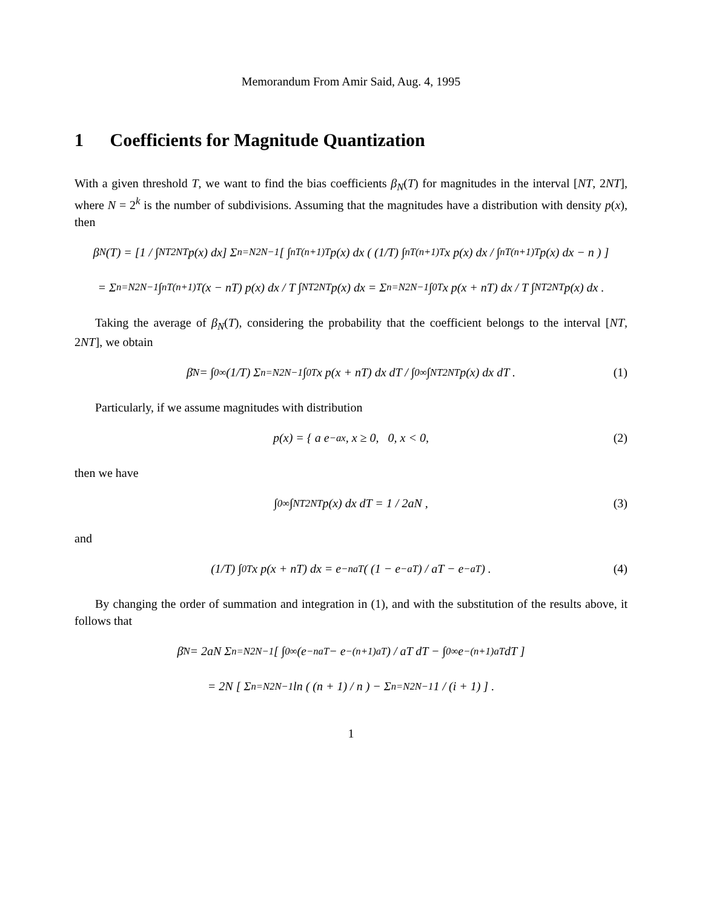Memorandum From Amir Said, Aug. 4, 1995
1 Coefficients for Magnitude Quantization
With a given threshold T, we want to find the bias coefficients β<sub>N</sub>(T) for magnitudes in the interval [NT, 2NT], where N = 2<sup>k</sup> is the number of subdivisions. Assuming that the magnitudes have a distribution with density p(x), then
β<sub>N</sub>(T) = [1 / ∫<sub>NT</sub><sup>2NT</sup> p(x) dx] Σ<sub>n=N</sub><sup>2N−1</sup> [ ∫<sub>nT</sub><sup>(n+1)T</sup> p(x) dx ( (1/T) ∫<sub>nT</sub><sup>(n+1)T</sup> x p(x) dx / ∫<sub>nT</sub><sup>(n+1)T</sup> p(x) dx − n ) ]
= Σ<sub>n=N</sub><sup>2N−1</sup> ∫<sub>nT</sub><sup>(n+1)T</sup> (x − nT) p(x) dx / T ∫<sub>NT</sub><sup>2NT</sup> p(x) dx = Σ<sub>n=N</sub><sup>2N−1</sup> ∫<sub>0</sub><sup>T</sup> x p(x + nT) dx / T ∫<sub>NT</sub><sup>2NT</sup> p(x) dx .
Taking the average of β<sub>N</sub>(T), considering the probability that the coefficient belongs to the interval [NT, 2NT], we obtain
β̄<sub>N</sub> = ∫<sub>0</sub><sup>∞</sup> (1/T) Σ<sub>n=N</sub><sup>2N−1</sup> ∫<sub>0</sub><sup>T</sup> x p(x + nT) dx dT / ∫<sub>0</sub><sup>∞</sup> ∫<sub>NT</sub><sup>2NT</sup> p(x) dx dT . (1)
Particularly, if we assume magnitudes with distribution
p(x) = { a e<sup>−ax</sup>, x ≥ 0, 0, x < 0, (2)
then we have
∫<sub>0</sub><sup>∞</sup> ∫<sub>NT</sub><sup>2NT</sup> p(x) dx dT = 1 / 2aN , (3)
and
(1/T) ∫<sub>0</sub><sup>T</sup> x p(x + nT) dx = e<sup>−naT</sup> ( (1 − e<sup>−aT</sup>) / aT − e<sup>−aT</sup> ) . (4)
By changing the order of summation and integration in (1), and with the substitution of the results above, it follows that
β̄<sub>N</sub> = 2aN Σ<sub>n=N</sub><sup>2N−1</sup> [ ∫<sub>0</sub><sup>∞</sup> (e<sup>−naT</sup> − e<sup>−(n+1)aT</sup>) / aT dT − ∫<sub>0</sub><sup>∞</sup> e<sup>−(n+1)aT</sup> dT ]
= 2N [ Σ<sub>n=N</sub><sup>2N−1</sup> ln ( (n + 1) / n ) − Σ<sub>n=N</sub><sup>2N−1</sup> 1 / (i + 1) ] .
1